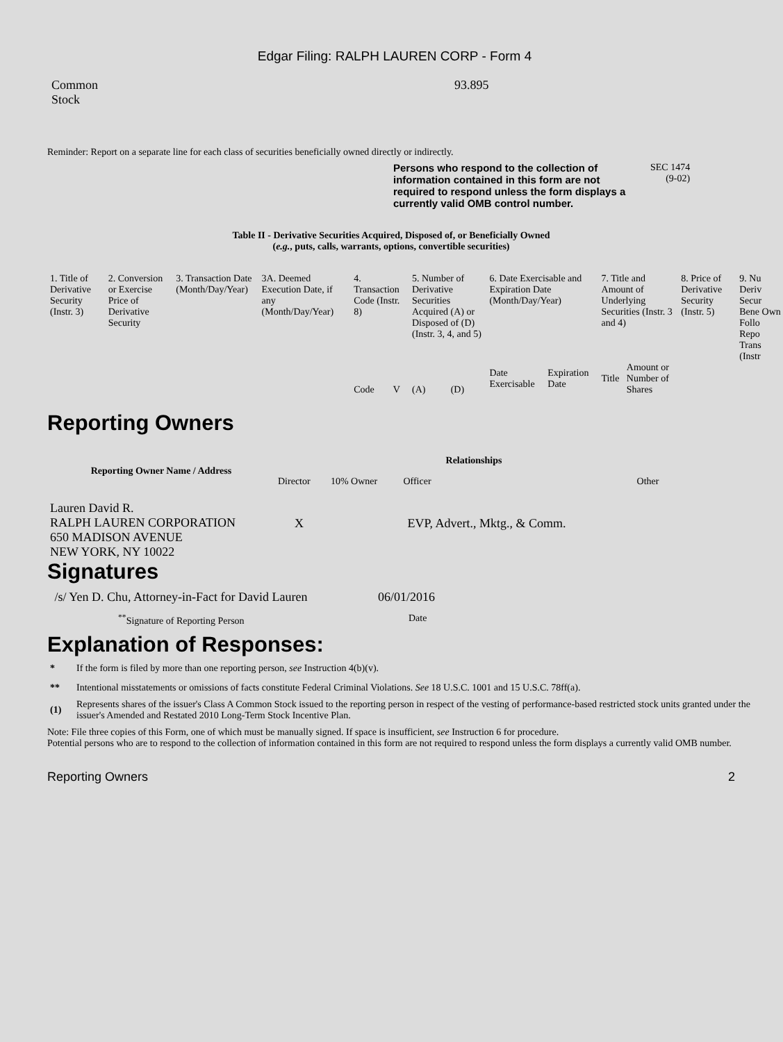Edgar Filing: RALPH LAUREN CORP - Form 4
Common
Stock
93.895
Reminder: Report on a separate line for each class of securities beneficially owned directly or indirectly.
Persons who respond to the collection of information contained in this form are not required to respond unless the form displays a currently valid OMB control number.
SEC 1474
(9-02)
Table II - Derivative Securities Acquired, Disposed of, or Beneficially Owned
(e.g., puts, calls, warrants, options, convertible securities)
| 1. Title of Derivative Security (Instr. 3) | 2. Conversion or Exercise Price of Derivative Security | 3. Transaction Date (Month/Day/Year) | 3A. Deemed Execution Date, if any (Month/Day/Year) | 4. Transaction Code (Instr. 8) | | 5. Number of Derivative Securities Acquired (A) or Disposed of (D) (Instr. 3, 4, and 5) | | 6. Date Exercisable and Expiration Date (Month/Day/Year) | | 7. Title and Amount of Underlying Securities (Instr. 3 and 4) | | 8. Price of Derivative Security (Instr. 5) | 9. Nu Deriv Secur Bene Own Follo Repo Trans (Instr |
| | | | | Code | V | (A) | (D) | Date Exercisable | Expiration Date | Title | Amount or Number of Shares | | |
Reporting Owners
| Reporting Owner Name / Address | Relationships | | | |
| --- | --- | --- | --- | --- |
| | Director | 10% Owner | Officer | Other |
| Lauren David R. RALPH LAUREN CORPORATION 650 MADISON AVENUE NEW YORK, NY 10022 | X | | EVP, Advert., Mktg., & Comm. | |
Signatures
/s/ Yen D. Chu, Attorney-in-Fact for David Lauren
06/01/2016
<sup>**</sup> Signature of Reporting Person Date
Explanation of Responses:
| * | If the form is filed by more than one reporting person, see Instruction 4(b)(v). |
| ** | Intentional misstatements or omissions of facts constitute Federal Criminal Violations. See 18 U.S.C. 1001 and 15 U.S.C. 78ff(a). |
| (1) | Represents shares of the issuer's Class A Common Stock issued to the reporting person in respect of the vesting of performance-based restricted stock units granted under the issuer's Amended and Restated 2010 Long-Term Stock Incentive Plan. |
Note: File three copies of this Form, one of which must be manually signed. If space is insufficient, see Instruction 6 for procedure.
Potential persons who are to respond to the collection of information contained in this form are not required to respond unless the form displays a currently valid OMB number.
Reporting Owners 2